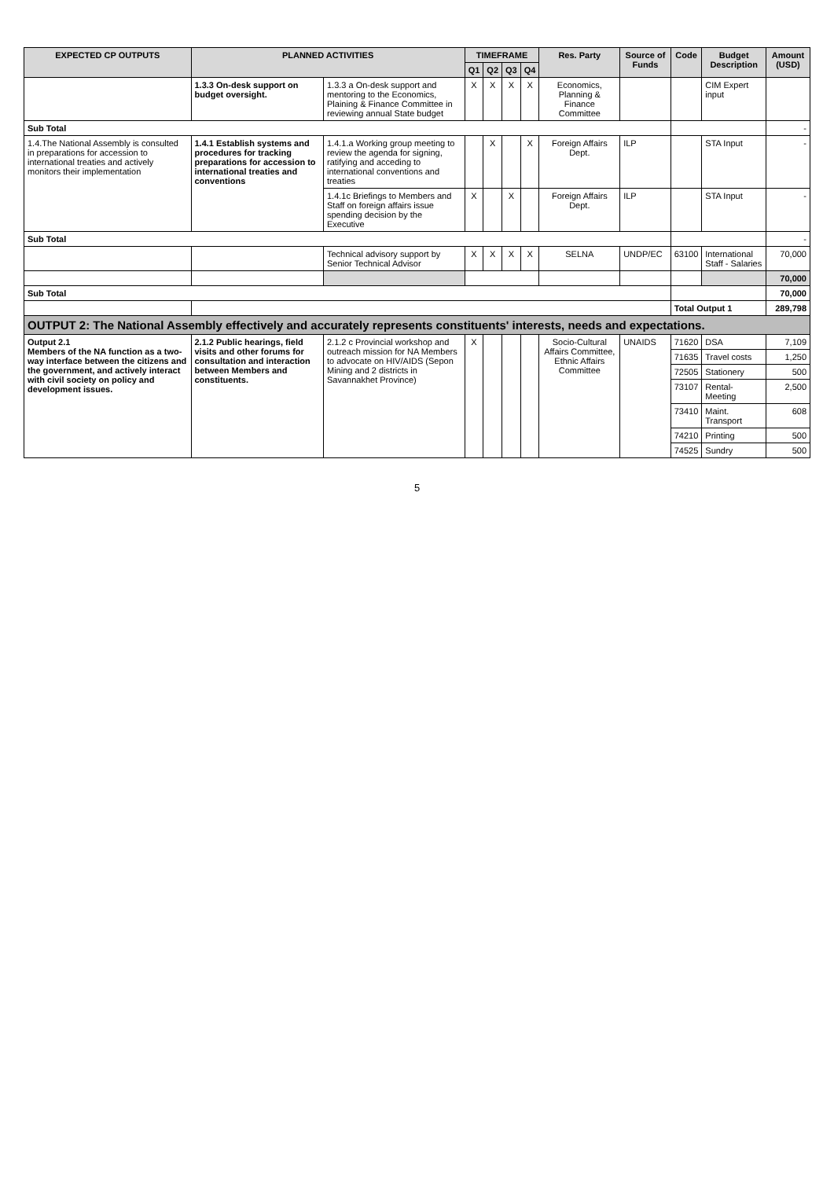| EXPECTED CP OUTPUTS | PLANNED ACTIVITIES | | TIMEFRAME | | | | Res. Party | Source of Funds | Code | Budget Description | Amount (USD) |
| --- | --- | --- | --- | --- | --- | --- | --- | --- | --- | --- | --- |
| | | | Q1 | Q2 | Q3 | Q4 | | | | | |
| | 1.3.3 On-desk support on budget oversight. | 1.3.3 a On-desk support and mentoring to the Economics, Plaining & Finance Committee in reviewing annual State budget | X | X | X | X | Economics, Planning & Finance Committee | | | CIM Expert input | |
| Sub Total | | | | | | | | | | | - |
| 1.4.The National Assembly is consulted in preparations for accession to international treaties and actively monitors their implementation | 1.4.1 Establish systems and procedures for tracking preparations for accession to international treaties and conventions | 1.4.1.a Working group meeting to review the agenda for signing, ratifying and acceding to international conventions and treaties | | X | | X | Foreign Affairs Dept. | ILP | | STA Input | - |
| | | 1.4.1c Briefings to Members and Staff on foreign affairs issue spending decision by the Executive | X | | X | | Foreign Affairs Dept. | ILP | | STA Input | - |
| Sub Total | | | | | | | | | | | - |
| | | Technical advisory support by Senior Technical Advisor | X | X | X | X | SELNA | UNDP/EC | 63100 | International Staff - Salaries | 70,000 |
| | | | | | | | | | | | 70,000 |
| Sub Total | | | | | | | | | | | 70,000 |
| | | | | | | | | | Total Output 1 | | 289,798 |
| OUTPUT 2: The National Assembly effectively and accurately represents constituents' interests, needs and expectations. | | | | | | | | | | | |
| Output 2.1 Members of the NA function as a two-way interface between the citizens and the government, and actively interact with civil society on policy and development issues. | 2.1.2 Public hearings, field visits and other forums for consultation and interaction between Members and constituents. | 2.1.2 c Provincial workshop and outreach mission for NA Members to advocate on HIV/AIDS (Sepon Mining and 2 districts in Savannakhet Province) | X | | | | Socio-Cultural Affairs Committee, Ethnic Affairs Committee | UNAIDS | 71620 | DSA | 7,109 |
| | | | | | | | | | 71635 | Travel costs | 1,250 |
| | | | | | | | | | 72505 | Stationery | 500 |
| | | | | | | | | | 73107 | Rental-Meeting | 2,500 |
| | | | | | | | | | 73410 | Maint. Transport | 608 |
| | | | | | | | | | 74210 | Printing | 500 |
| | | | | | | | | | 74525 | Sundry | 500 |
5